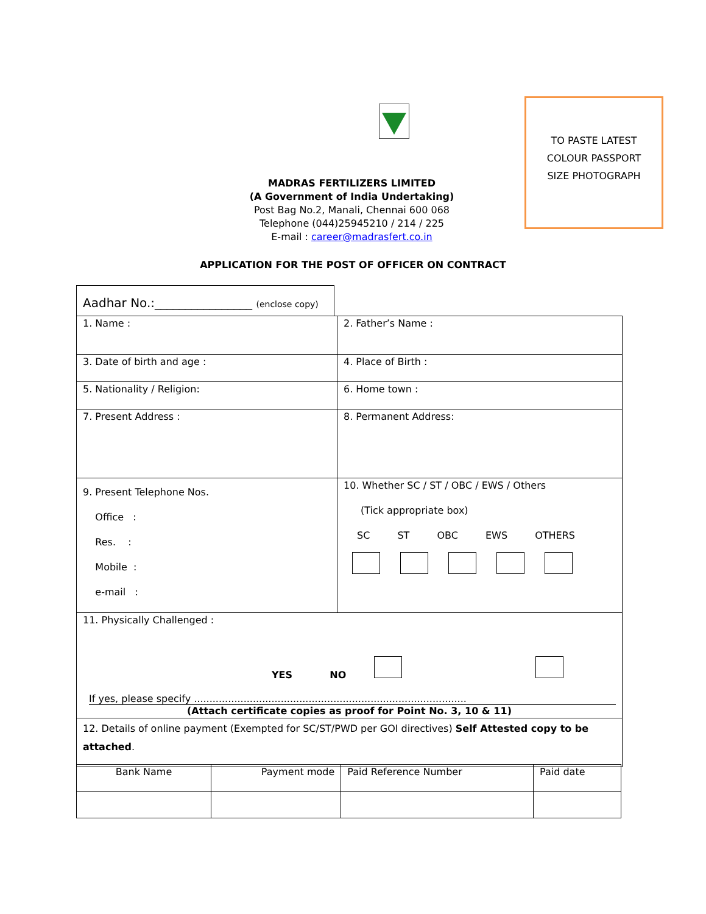TO PASTE LATEST
COLOUR PASSPORT
SIZE PHOTOGRAPH
MADRAS FERTILIZERS LIMITED
(A Government of India Undertaking)
Post Bag No.2, Manali, Chennai 600 068
Telephone (044)25945210 / 214 / 225
E-mail : career@madrasfert.co.in
APPLICATION FOR THE POST OF OFFICER ON CONTRACT
Aadhar No.:________________ (enclose copy)
| 1. Name : | 2. Father’s Name : |
| 3. Date of birth and age : | 4. Place of Birth : |
| 5. Nationality / Religion: | 6. Home town : |
| 7. Present Address : | 8. Permanent Address: |
| 9. Present Telephone Nos. Office : Res. : Mobile : e-mail : | 10. Whether SC / ST / OBC / EWS / Others (Tick appropriate box) SC ST OBC EWS OTHERS |
| 11. Physically Challenged : YES NO If yes, please specify ........................................................................................ (Attach certificate copies as proof for Point No. 3, 10 & 11) | |
| 12. Details of online payment (Exempted for SC/ST/PWD per GOI directives) Self Attested copy to be attached . | |
| Bank Name | Payment mode | Paid Reference Number | Paid date |